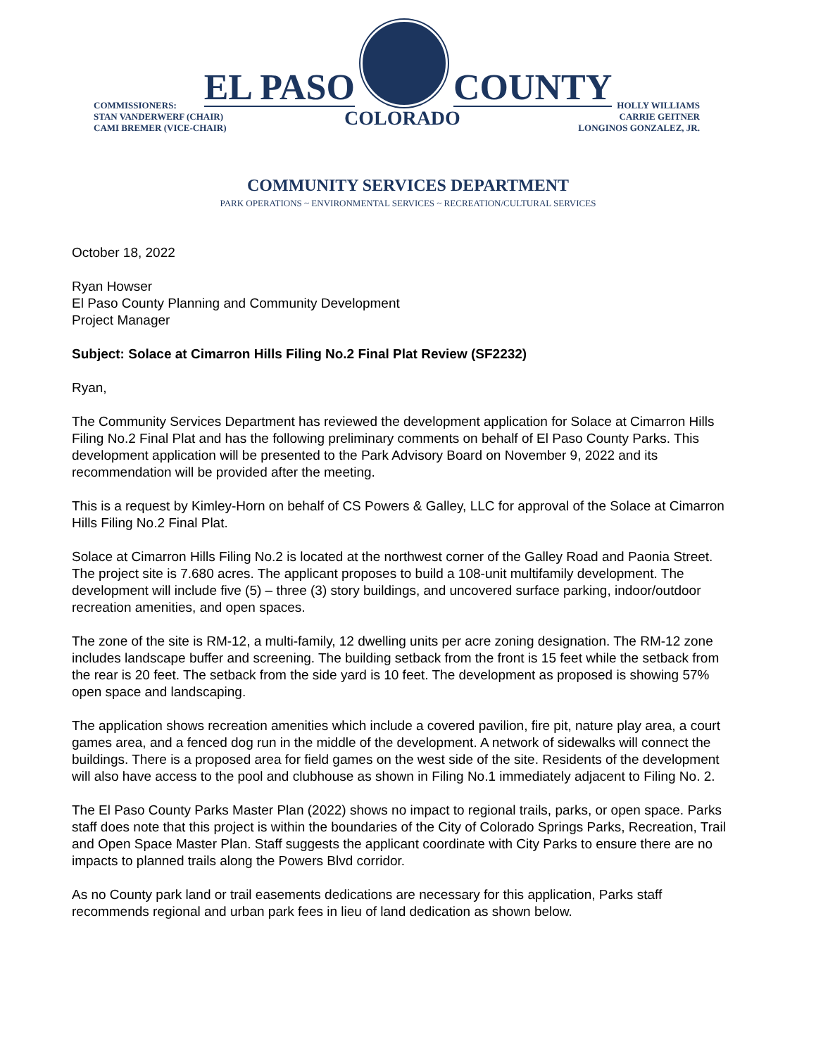EL PASO
COUNTY
COMMISSIONERS:
STAN VANDERWERF (CHAIR)
CAMI BREMER (VICE-CHAIR)
COLORADO
HOLLY WILLIAMS
CARRIE GEITNER
LONGINOS GONZALEZ, JR.
COMMUNITY SERVICES DEPARTMENT
PARK OPERATIONS ~ ENVIRONMENTAL SERVICES ~ RECREATION/CULTURAL SERVICES
October 18, 2022
Ryan Howser
El Paso County Planning and Community Development
Project Manager
Subject: Solace at Cimarron Hills Filing No.2 Final Plat Review (SF2232)
Ryan,
The Community Services Department has reviewed the development application for Solace at Cimarron Hills Filing No.2 Final Plat and has the following preliminary comments on behalf of El Paso County Parks. This development application will be presented to the Park Advisory Board on November 9, 2022 and its recommendation will be provided after the meeting.
This is a request by Kimley-Horn on behalf of CS Powers & Galley, LLC for approval of the Solace at Cimarron Hills Filing No.2 Final Plat.
Solace at Cimarron Hills Filing No.2 is located at the northwest corner of the Galley Road and Paonia Street. The project site is 7.680 acres. The applicant proposes to build a 108-unit multifamily development. The development will include five (5) – three (3) story buildings, and uncovered surface parking, indoor/outdoor recreation amenities, and open spaces.
The zone of the site is RM-12, a multi-family, 12 dwelling units per acre zoning designation. The RM-12 zone includes landscape buffer and screening. The building setback from the front is 15 feet while the setback from the rear is 20 feet. The setback from the side yard is 10 feet. The development as proposed is showing 57% open space and landscaping.
The application shows recreation amenities which include a covered pavilion, fire pit, nature play area, a court games area, and a fenced dog run in the middle of the development. A network of sidewalks will connect the buildings. There is a proposed area for field games on the west side of the site. Residents of the development will also have access to the pool and clubhouse as shown in Filing No.1 immediately adjacent to Filing No. 2.
The El Paso County Parks Master Plan (2022) shows no impact to regional trails, parks, or open space. Parks staff does note that this project is within the boundaries of the City of Colorado Springs Parks, Recreation, Trail and Open Space Master Plan. Staff suggests the applicant coordinate with City Parks to ensure there are no impacts to planned trails along the Powers Blvd corridor.
As no County park land or trail easements dedications are necessary for this application, Parks staff recommends regional and urban park fees in lieu of land dedication as shown below.